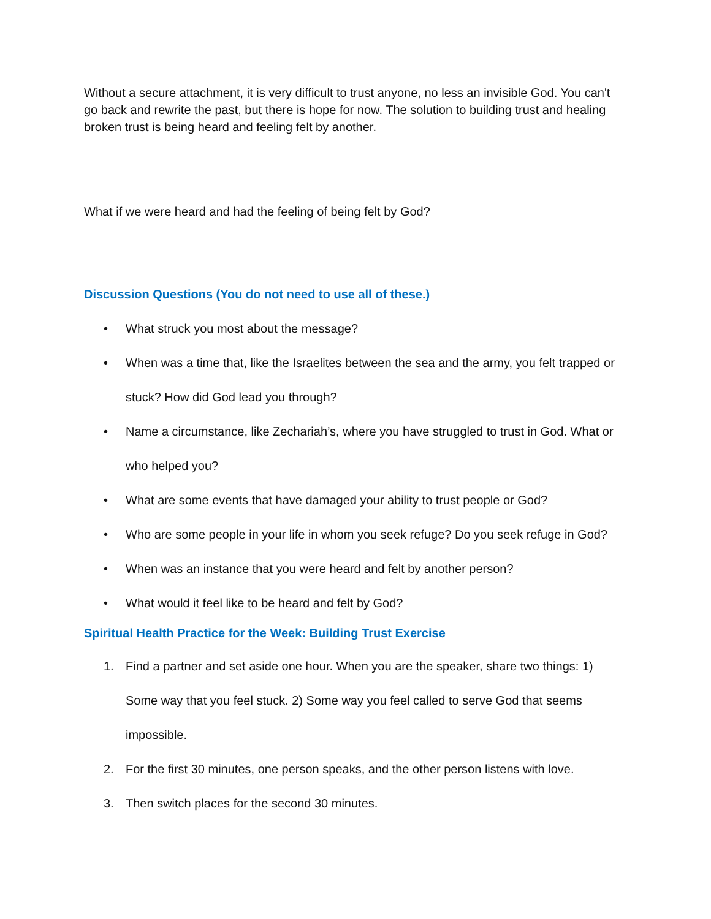Without a secure attachment, it is very difficult to trust anyone, no less an invisible God. You can't go back and rewrite the past, but there is hope for now. The solution to building trust and healing broken trust is being heard and feeling felt by another.
What if we were heard and had the feeling of being felt by God?
Discussion Questions (You do not need to use all of these.)
• What struck you most about the message?
• When was a time that, like the Israelites between the sea and the army, you felt trapped or stuck? How did God lead you through?
• Name a circumstance, like Zechariah’s, where you have struggled to trust in God. What or who helped you?
• What are some events that have damaged your ability to trust people or God?
• Who are some people in your life in whom you seek refuge? Do you seek refuge in God?
• When was an instance that you were heard and felt by another person?
• What would it feel like to be heard and felt by God?
Spiritual Health Practice for the Week: Building Trust Exercise
1. Find a partner and set aside one hour. When you are the speaker, share two things: 1) Some way that you feel stuck. 2) Some way you feel called to serve God that seems impossible.
2. For the first 30 minutes, one person speaks, and the other person listens with love.
3. Then switch places for the second 30 minutes.